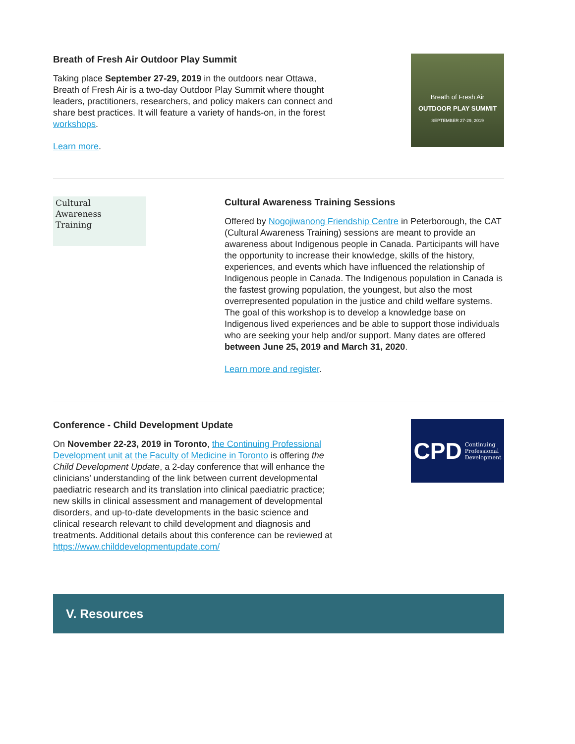Breath of Fresh Air Outdoor Play Summit
Taking place September 27-29, 2019 in the outdoors near Ottawa, Breath of Fresh Air is a two-day Outdoor Play Summit where thought leaders, practitioners, researchers, and policy makers can connect and share best practices. It will feature a variety of hands-on, in the forest workshops.
Learn more.
Breath of Fresh Air
OUTDOOR PLAY SUMMIT
SEPTEMBER 27-29, 2019
Cultural
Awareness
Training
Cultural Awareness Training Sessions
Offered by Nogojiwanong Friendship Centre in Peterborough, the CAT (Cultural Awareness Training) sessions are meant to provide an awareness about Indigenous people in Canada. Participants will have the opportunity to increase their knowledge, skills of the history, experiences, and events which have influenced the relationship of Indigenous people in Canada. The Indigenous population in Canada is the fastest growing population, the youngest, but also the most overrepresented population in the justice and child welfare systems. The goal of this workshop is to develop a knowledge base on Indigenous lived experiences and be able to support those individuals who are seeking your help and/or support. Many dates are offered between June 25, 2019 and March 31, 2020.
Learn more and register.
Conference - Child Development Update
On November 22-23, 2019 in Toronto, the Continuing Professional Development unit at the Faculty of Medicine in Toronto is offering the Child Development Update, a 2-day conference that will enhance the clinicians’ understanding of the link between current developmental paediatric research and its translation into clinical paediatric practice; new skills in clinical assessment and management of developmental disorders, and up-to-date developments in the basic science and clinical research relevant to child development and diagnosis and treatments. Additional details about this conference can be reviewed at https://www.childdevelopmentupdate.com/
CPD Continuing
Professional
Development
V. Resources